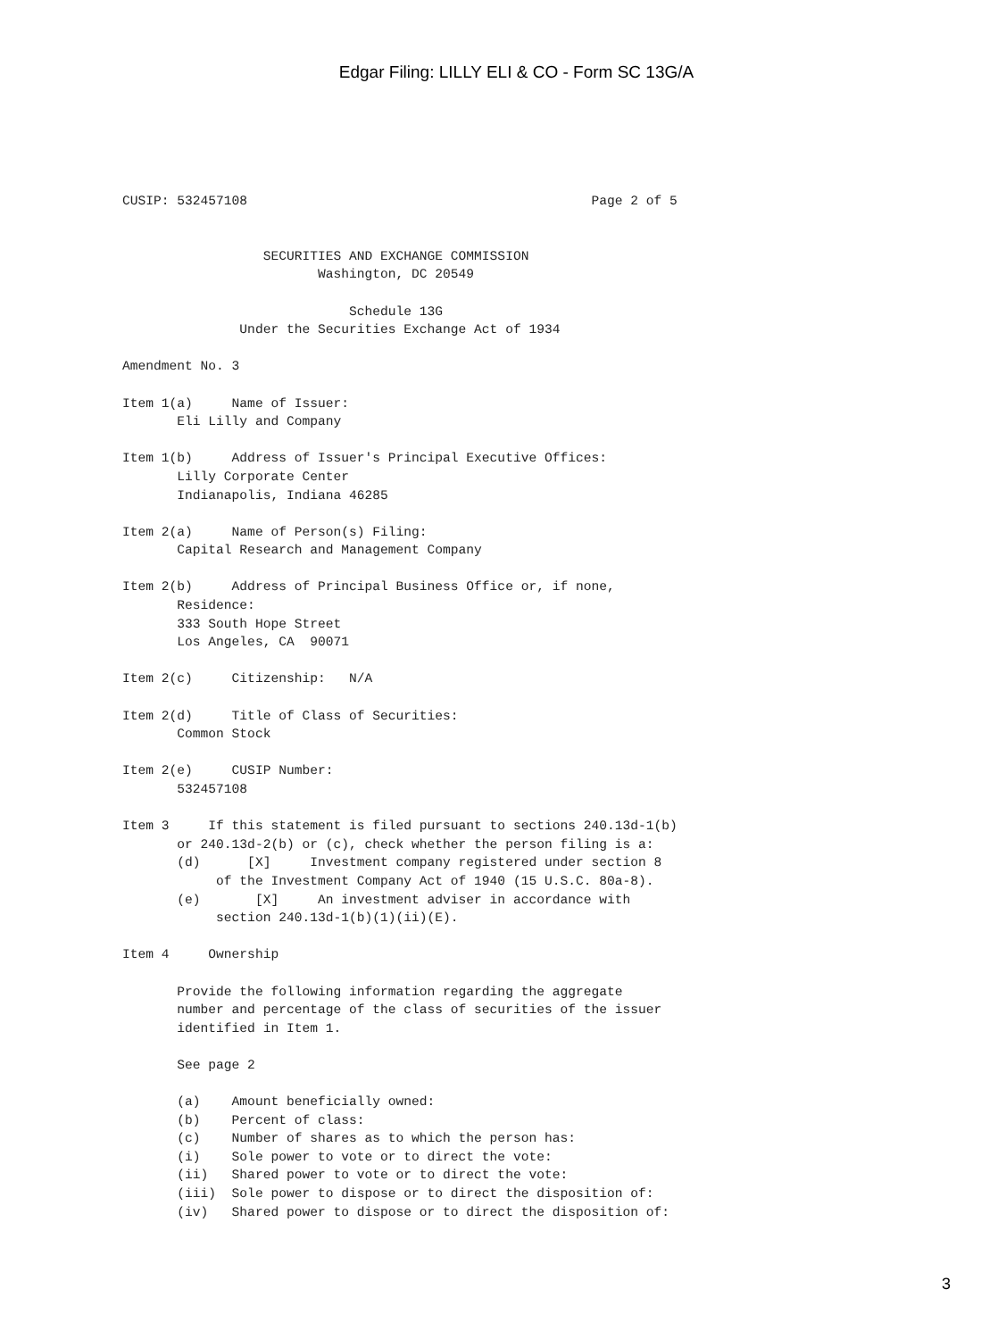Edgar Filing: LILLY ELI & CO - Form SC 13G/A
CUSIP: 532457108                                            Page 2 of 5


                  SECURITIES AND EXCHANGE COMMISSION
                         Washington, DC 20549

                             Schedule 13G
               Under the Securities Exchange Act of 1934

Amendment No. 3

Item 1(a)     Name of Issuer:
       Eli Lilly and Company

Item 1(b)     Address of Issuer's Principal Executive Offices:
       Lilly Corporate Center
       Indianapolis, Indiana 46285

Item 2(a)     Name of Person(s) Filing:
       Capital Research and Management Company

Item 2(b)     Address of Principal Business Office or, if none,
       Residence:
       333 South Hope Street
       Los Angeles, CA  90071

Item 2(c)     Citizenship:   N/A

Item 2(d)     Title of Class of Securities:
       Common Stock

Item 2(e)     CUSIP Number:
       532457108

Item 3     If this statement is filed pursuant to sections 240.13d-1(b)
       or 240.13d-2(b) or (c), check whether the person filing is a:
       (d)      [X]     Investment company registered under section 8
            of the Investment Company Act of 1940 (15 U.S.C. 80a-8).
       (e)       [X]     An investment adviser in accordance with
            section 240.13d-1(b)(1)(ii)(E).

Item 4     Ownership

       Provide the following information regarding the aggregate
       number and percentage of the class of securities of the issuer
       identified in Item 1.

       See page 2

       (a)    Amount beneficially owned:
       (b)    Percent of class:
       (c)    Number of shares as to which the person has:
       (i)    Sole power to vote or to direct the vote:
       (ii)   Shared power to vote or to direct the vote:
       (iii)  Sole power to dispose or to direct the disposition of:
       (iv)   Shared power to dispose or to direct the disposition of:
3